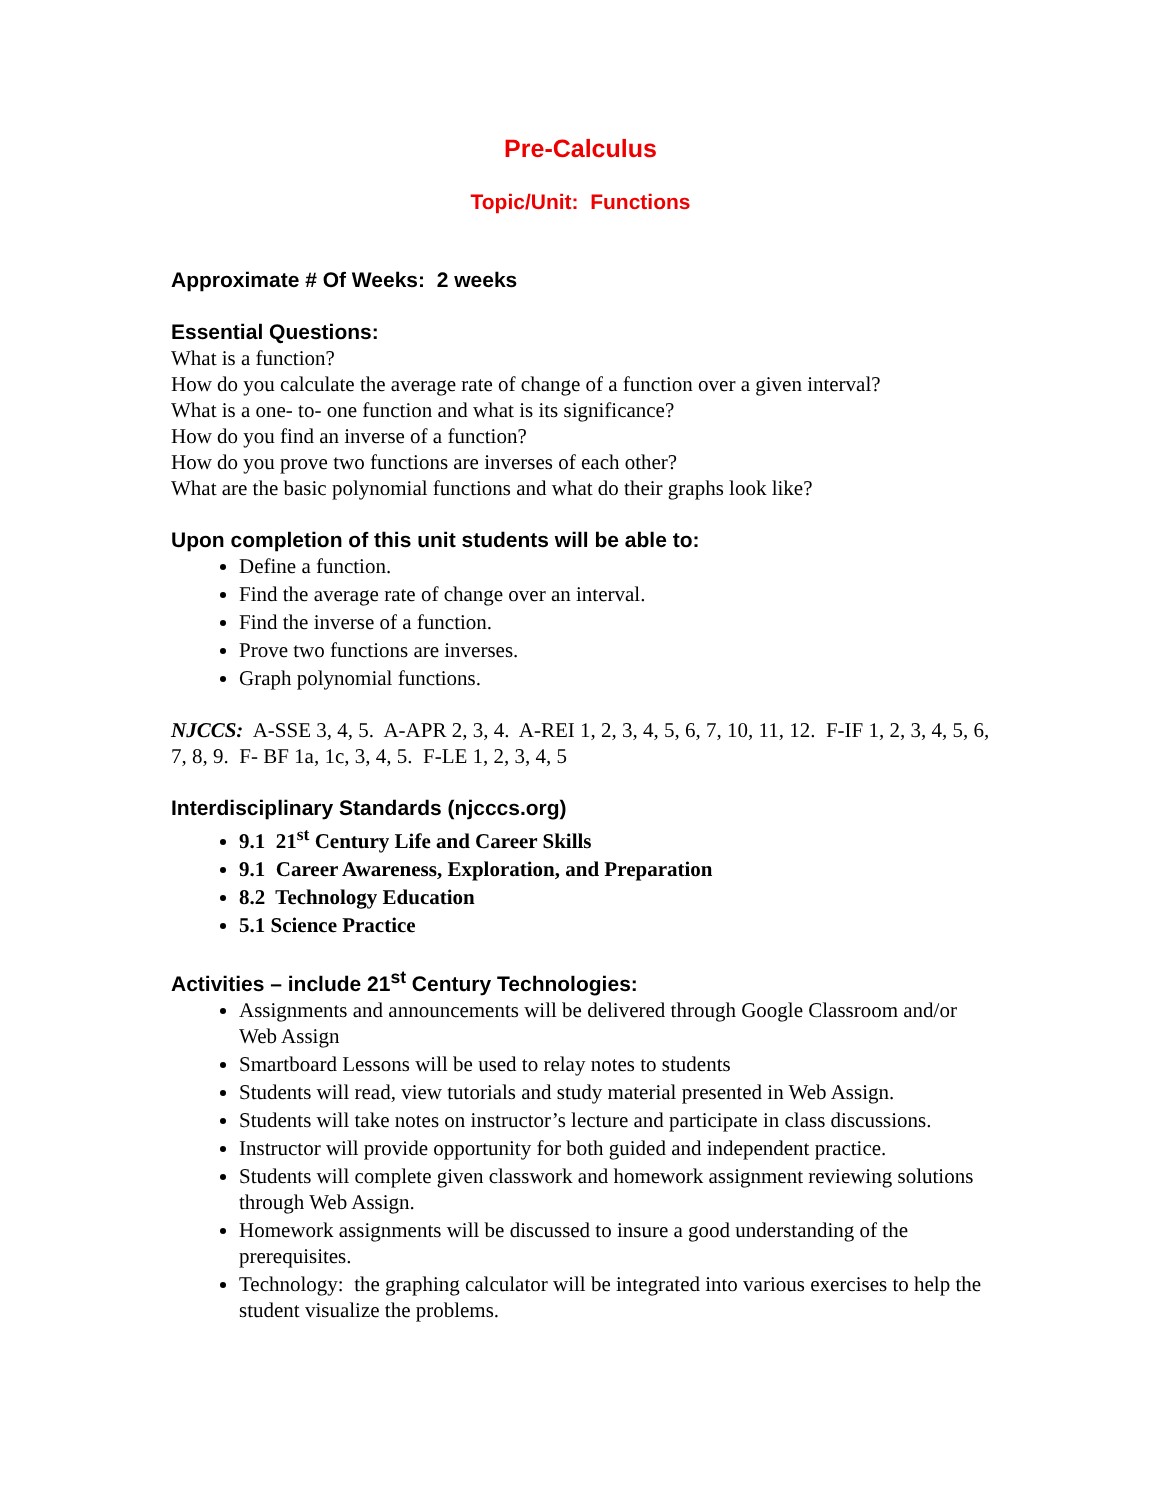Pre-Calculus
Topic/Unit: Functions
Approximate # Of Weeks: 2 weeks
Essential Questions:
What is a function?
How do you calculate the average rate of change of a function over a given interval?
What is a one- to- one function and what is its significance?
How do you find an inverse of a function?
How do you prove two functions are inverses of each other?
What are the basic polynomial functions and what do their graphs look like?
Upon completion of this unit students will be able to:
Define a function.
Find the average rate of change over an interval.
Find the inverse of a function.
Prove two functions are inverses.
Graph polynomial functions.
NJCCS: A-SSE 3, 4, 5. A-APR 2, 3, 4. A-REI 1, 2, 3, 4, 5, 6, 7, 10, 11, 12. F-IF 1, 2, 3, 4, 5, 6, 7, 8, 9. F- BF 1a, 1c, 3, 4, 5. F-LE 1, 2, 3, 4, 5
Interdisciplinary Standards (njcccs.org)
9.1 21<sup>st</sup> Century Life and Career Skills
9.1 Career Awareness, Exploration, and Preparation
8.2 Technology Education
5.1 Science Practice
Activities – include 21<sup>st</sup> Century Technologies:
Assignments and announcements will be delivered through Google Classroom and/or Web Assign
Smartboard Lessons will be used to relay notes to students
Students will read, view tutorials and study material presented in Web Assign.
Students will take notes on instructor’s lecture and participate in class discussions.
Instructor will provide opportunity for both guided and independent practice.
Students will complete given classwork and homework assignment reviewing solutions through Web Assign.
Homework assignments will be discussed to insure a good understanding of the prerequisites.
Technology: the graphing calculator will be integrated into various exercises to help the student visualize the problems.